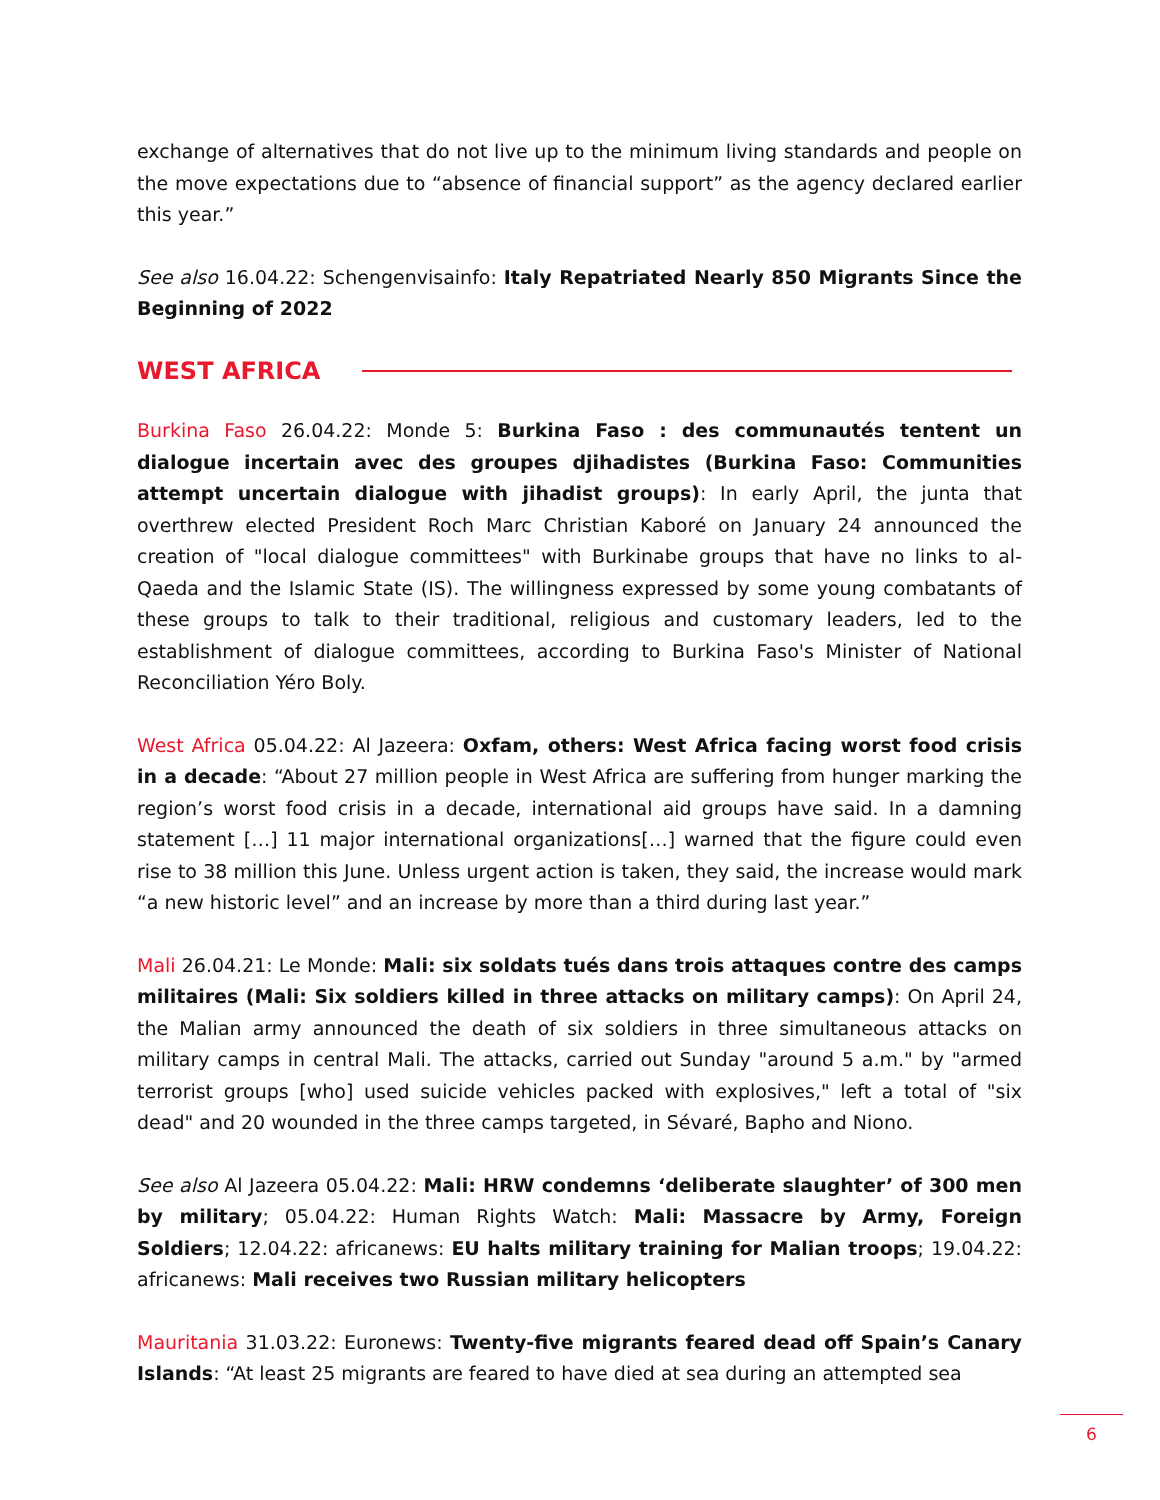exchange of alternatives that do not live up to the minimum living standards and people on the move expectations due to “absence of financial support” as the agency declared earlier this year.”
See also 16.04.22: Schengenvisainfo: Italy Repatriated Nearly 850 Migrants Since the Beginning of 2022
WEST AFRICA
Burkina Faso 26.04.22: Monde 5: Burkina Faso : des communautés tentent un dialogue incertain avec des groupes djihadistes (Burkina Faso: Communities attempt uncertain dialogue with jihadist groups): In early April, the junta that overthrew elected President Roch Marc Christian Kaboré on January 24 announced the creation of "local dialogue committees" with Burkinabe groups that have no links to al-Qaeda and the Islamic State (IS). The willingness expressed by some young combatants of these groups to talk to their traditional, religious and customary leaders, led to the establishment of dialogue committees, according to Burkina Faso's Minister of National Reconciliation Yéro Boly.
West Africa 05.04.22: Al Jazeera: Oxfam, others: West Africa facing worst food crisis in a decade: “About 27 million people in West Africa are suffering from hunger marking the region’s worst food crisis in a decade, international aid groups have said. In a damning statement […] 11 major international organizations[…] warned that the figure could even rise to 38 million this June. Unless urgent action is taken, they said, the increase would mark “a new historic level” and an increase by more than a third during last year.”
Mali 26.04.21: Le Monde: Mali: six soldats tués dans trois attaques contre des camps militaires (Mali: Six soldiers killed in three attacks on military camps): On April 24, the Malian army announced the death of six soldiers in three simultaneous attacks on military camps in central Mali. The attacks, carried out Sunday "around 5 a.m." by "armed terrorist groups [who] used suicide vehicles packed with explosives," left a total of "six dead" and 20 wounded in the three camps targeted, in Sévaré, Bapho and Niono.
See also Al Jazeera 05.04.22: Mali: HRW condemns ‘deliberate slaughter’ of 300 men by military; 05.04.22: Human Rights Watch: Mali: Massacre by Army, Foreign Soldiers; 12.04.22: africanews: EU halts military training for Malian troops; 19.04.22: africanews: Mali receives two Russian military helicopters
Mauritania 31.03.22: Euronews: Twenty-five migrants feared dead off Spain’s Canary Islands: “At least 25 migrants are feared to have died at sea during an attempted sea
6